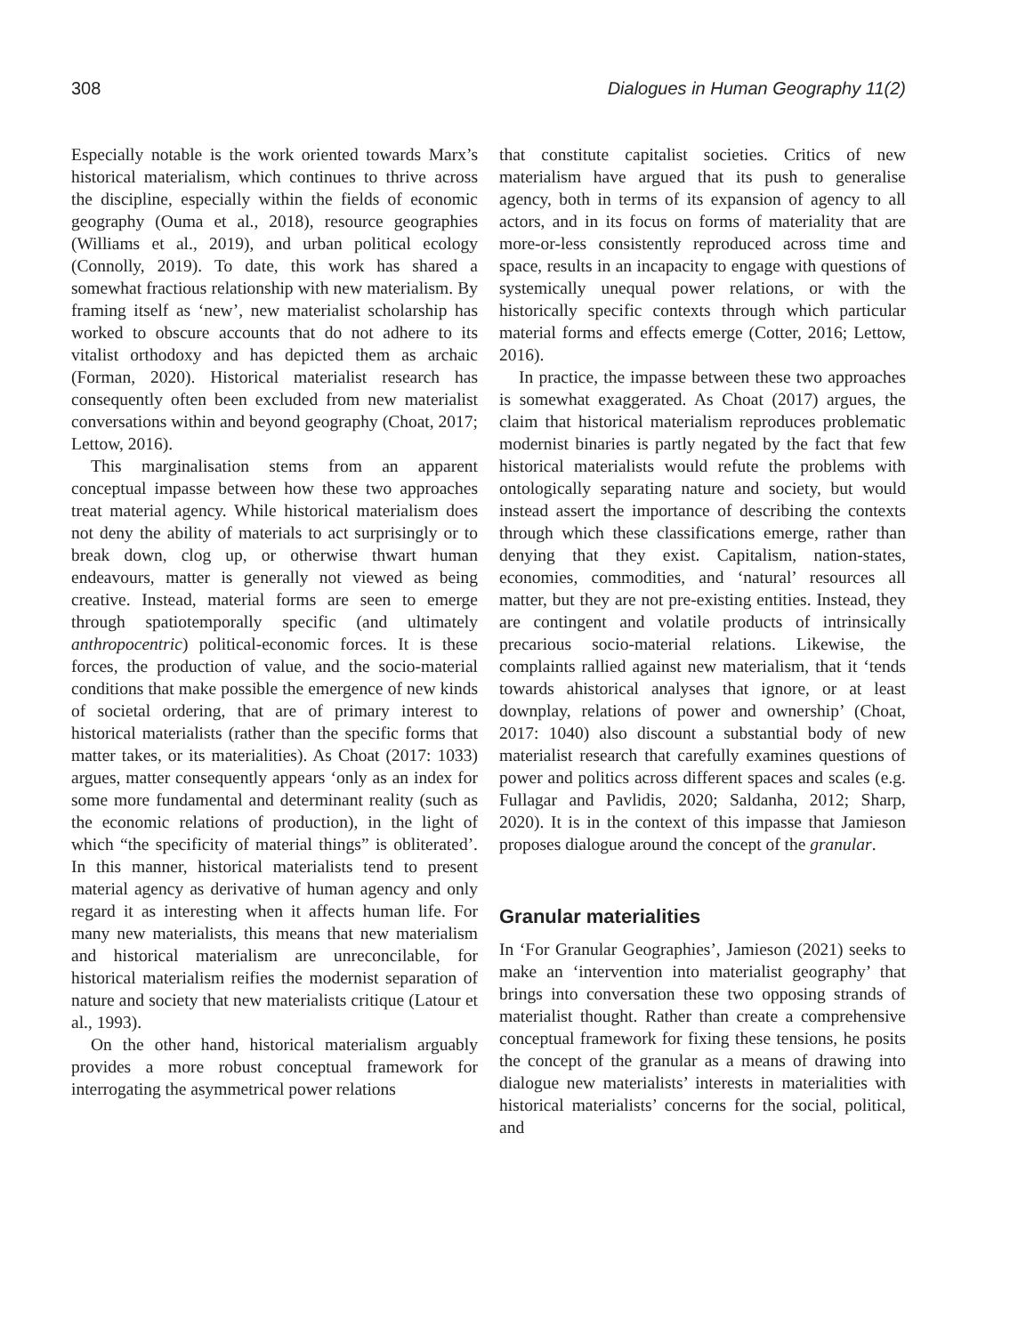308 Dialogues in Human Geography 11(2)
Especially notable is the work oriented towards Marx’s historical materialism, which continues to thrive across the discipline, especially within the fields of economic geography (Ouma et al., 2018), resource geographies (Williams et al., 2019), and urban political ecology (Connolly, 2019). To date, this work has shared a somewhat fractious relationship with new materialism. By framing itself as ‘new’, new materialist scholarship has worked to obscure accounts that do not adhere to its vitalist orthodoxy and has depicted them as archaic (Forman, 2020). Historical materialist research has consequently often been excluded from new materialist conversations within and beyond geography (Choat, 2017; Lettow, 2016).
This marginalisation stems from an apparent conceptual impasse between how these two approaches treat material agency. While historical materialism does not deny the ability of materials to act surprisingly or to break down, clog up, or otherwise thwart human endeavours, matter is generally not viewed as being creative. Instead, material forms are seen to emerge through spatiotemporally specific (and ultimately anthropocentric) political-economic forces. It is these forces, the production of value, and the socio-material conditions that make possible the emergence of new kinds of societal ordering, that are of primary interest to historical materialists (rather than the specific forms that matter takes, or its materialities). As Choat (2017: 1033) argues, matter consequently appears ‘only as an index for some more fundamental and determinant reality (such as the economic relations of production), in the light of which “the specificity of material things” is obliterated’. In this manner, historical materialists tend to present material agency as derivative of human agency and only regard it as interesting when it affects human life. For many new materialists, this means that new materialism and historical materialism are unreconcilable, for historical materialism reifies the modernist separation of nature and society that new materialists critique (Latour et al., 1993).
On the other hand, historical materialism arguably provides a more robust conceptual framework for interrogating the asymmetrical power relations
that constitute capitalist societies. Critics of new materialism have argued that its push to generalise agency, both in terms of its expansion of agency to all actors, and in its focus on forms of materiality that are more-or-less consistently reproduced across time and space, results in an incapacity to engage with questions of systemically unequal power relations, or with the historically specific contexts through which particular material forms and effects emerge (Cotter, 2016; Lettow, 2016).
In practice, the impasse between these two approaches is somewhat exaggerated. As Choat (2017) argues, the claim that historical materialism reproduces problematic modernist binaries is partly negated by the fact that few historical materialists would refute the problems with ontologically separating nature and society, but would instead assert the importance of describing the contexts through which these classifications emerge, rather than denying that they exist. Capitalism, nation-states, economies, commodities, and ‘natural’ resources all matter, but they are not pre-existing entities. Instead, they are contingent and volatile products of intrinsically precarious socio-material relations. Likewise, the complaints rallied against new materialism, that it ‘tends towards ahistorical analyses that ignore, or at least downplay, relations of power and ownership’ (Choat, 2017: 1040) also discount a substantial body of new materialist research that carefully examines questions of power and politics across different spaces and scales (e.g. Fullagar and Pavlidis, 2020; Saldanha, 2012; Sharp, 2020). It is in the context of this impasse that Jamieson proposes dialogue around the concept of the granular.
Granular materialities
In ‘For Granular Geographies’, Jamieson (2021) seeks to make an ‘intervention into materialist geography’ that brings into conversation these two opposing strands of materialist thought. Rather than create a comprehensive conceptual framework for fixing these tensions, he posits the concept of the granular as a means of drawing into dialogue new materialists’ interests in materialities with historical materialists’ concerns for the social, political, and